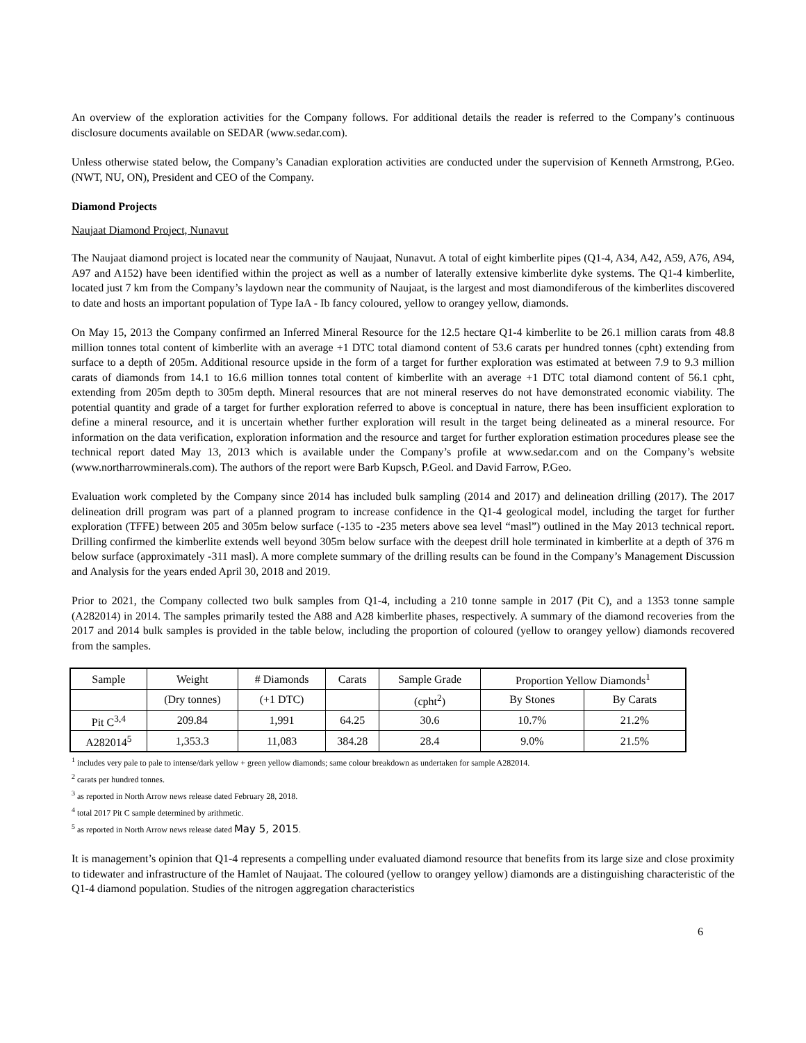An overview of the exploration activities for the Company follows. For additional details the reader is referred to the Company’s continuous disclosure documents available on SEDAR (www.sedar.com).
Unless otherwise stated below, the Company’s Canadian exploration activities are conducted under the supervision of Kenneth Armstrong, P.Geo. (NWT, NU, ON), President and CEO of the Company.
Diamond Projects
Naujaat Diamond Project, Nunavut
The Naujaat diamond project is located near the community of Naujaat, Nunavut. A total of eight kimberlite pipes (Q1-4, A34, A42, A59, A76, A94, A97 and A152) have been identified within the project as well as a number of laterally extensive kimberlite dyke systems. The Q1-4 kimberlite, located just 7 km from the Company’s laydown near the community of Naujaat, is the largest and most diamondiferous of the kimberlites discovered to date and hosts an important population of Type IaA - Ib fancy coloured, yellow to orangey yellow, diamonds.
On May 15, 2013 the Company confirmed an Inferred Mineral Resource for the 12.5 hectare Q1-4 kimberlite to be 26.1 million carats from 48.8 million tonnes total content of kimberlite with an average +1 DTC total diamond content of 53.6 carats per hundred tonnes (cpht) extending from surface to a depth of 205m. Additional resource upside in the form of a target for further exploration was estimated at between 7.9 to 9.3 million carats of diamonds from 14.1 to 16.6 million tonnes total content of kimberlite with an average +1 DTC total diamond content of 56.1 cpht, extending from 205m depth to 305m depth. Mineral resources that are not mineral reserves do not have demonstrated economic viability. The potential quantity and grade of a target for further exploration referred to above is conceptual in nature, there has been insufficient exploration to define a mineral resource, and it is uncertain whether further exploration will result in the target being delineated as a mineral resource. For information on the data verification, exploration information and the resource and target for further exploration estimation procedures please see the technical report dated May 13, 2013 which is available under the Company’s profile at www.sedar.com and on the Company’s website (www.northarrowminerals.com). The authors of the report were Barb Kupsch, P.Geol. and David Farrow, P.Geo.
Evaluation work completed by the Company since 2014 has included bulk sampling (2014 and 2017) and delineation drilling (2017). The 2017 delineation drill program was part of a planned program to increase confidence in the Q1-4 geological model, including the target for further exploration (TFFE) between 205 and 305m below surface (-135 to -235 meters above sea level “masl”) outlined in the May 2013 technical report. Drilling confirmed the kimberlite extends well beyond 305m below surface with the deepest drill hole terminated in kimberlite at a depth of 376 m below surface (approximately -311 masl). A more complete summary of the drilling results can be found in the Company’s Management Discussion and Analysis for the years ended April 30, 2018 and 2019.
Prior to 2021, the Company collected two bulk samples from Q1-4, including a 210 tonne sample in 2017 (Pit C), and a 1353 tonne sample (A282014) in 2014. The samples primarily tested the A88 and A28 kimberlite phases, respectively. A summary of the diamond recoveries from the 2017 and 2014 bulk samples is provided in the table below, including the proportion of coloured (yellow to orangey yellow) diamonds recovered from the samples.
| Sample | Weight | # Diamonds | Carats | Sample Grade | Proportion Yellow Diamonds<sup>1</sup> | |
| --- | --- | --- | --- | --- | --- | --- |
| | (Dry tonnes) | (+1 DTC) | | (cpht<sup>2</sup>) | By Stones | By Carats |
| Pit C<sup>3,4</sup> | 209.84 | 1,991 | 64.25 | 30.6 | 10.7% | 21.2% |
| A282014<sup>5</sup> | 1,353.3 | 11,083 | 384.28 | 28.4 | 9.0% | 21.5% |
<sup>1</sup> includes very pale to pale to intense/dark yellow + green yellow diamonds; same colour breakdown as undertaken for sample A282014.
<sup>2</sup> carats per hundred tonnes.
<sup>3</sup> as reported in North Arrow news release dated February 28, 2018.
<sup>4</sup> total 2017 Pit C sample determined by arithmetic.
<sup>5</sup> as reported in North Arrow news release dated May 5, 2015.
It is management’s opinion that Q1-4 represents a compelling under evaluated diamond resource that benefits from its large size and close proximity to tidewater and infrastructure of the Hamlet of Naujaat. The coloured (yellow to orangey yellow) diamonds are a distinguishing characteristic of the Q1-4 diamond population. Studies of the nitrogen aggregation characteristics
6